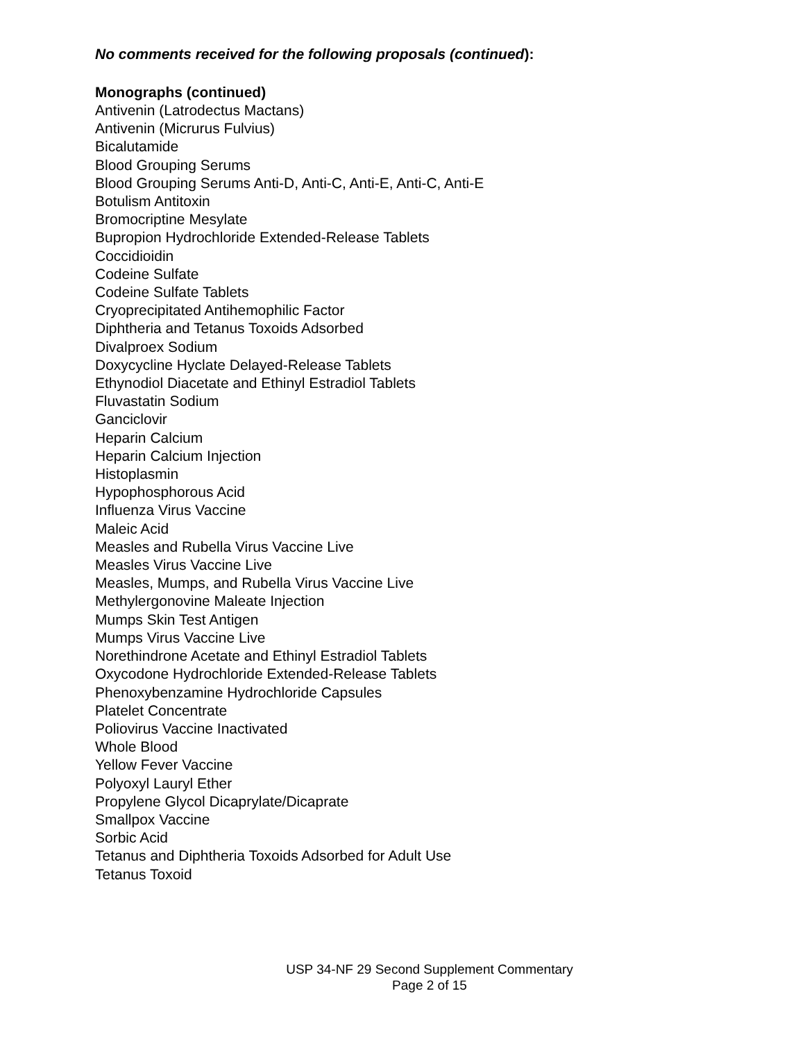No comments received for the following proposals (continued):
Monographs (continued)
Antivenin (Latrodectus Mactans)
Antivenin (Micrurus Fulvius)
Bicalutamide
Blood Grouping Serums
Blood Grouping Serums Anti-D, Anti-C, Anti-E, Anti-C, Anti-E
Botulism Antitoxin
Bromocriptine Mesylate
Bupropion Hydrochloride Extended-Release Tablets
Coccidioidin
Codeine Sulfate
Codeine Sulfate Tablets
Cryoprecipitated Antihemophilic Factor
Diphtheria and Tetanus Toxoids Adsorbed
Divalproex Sodium
Doxycycline Hyclate Delayed-Release Tablets
Ethynodiol Diacetate and Ethinyl Estradiol Tablets
Fluvastatin Sodium
Ganciclovir
Heparin Calcium
Heparin Calcium Injection
Histoplasmin
Hypophosphorous Acid
Influenza Virus Vaccine
Maleic Acid
Measles and Rubella Virus Vaccine Live
Measles Virus Vaccine Live
Measles, Mumps, and Rubella Virus Vaccine Live
Methylergonovine Maleate Injection
Mumps Skin Test Antigen
Mumps Virus Vaccine Live
Norethindrone Acetate and Ethinyl Estradiol Tablets
Oxycodone Hydrochloride Extended-Release Tablets
Phenoxybenzamine Hydrochloride Capsules
Platelet Concentrate
Poliovirus Vaccine Inactivated
Whole Blood
Yellow Fever Vaccine
Polyoxyl Lauryl Ether
Propylene Glycol Dicaprylate/Dicaprate
Smallpox Vaccine
Sorbic Acid
Tetanus and Diphtheria Toxoids Adsorbed for Adult Use
Tetanus Toxoid
USP 34-NF 29 Second Supplement Commentary
Page 2 of 15